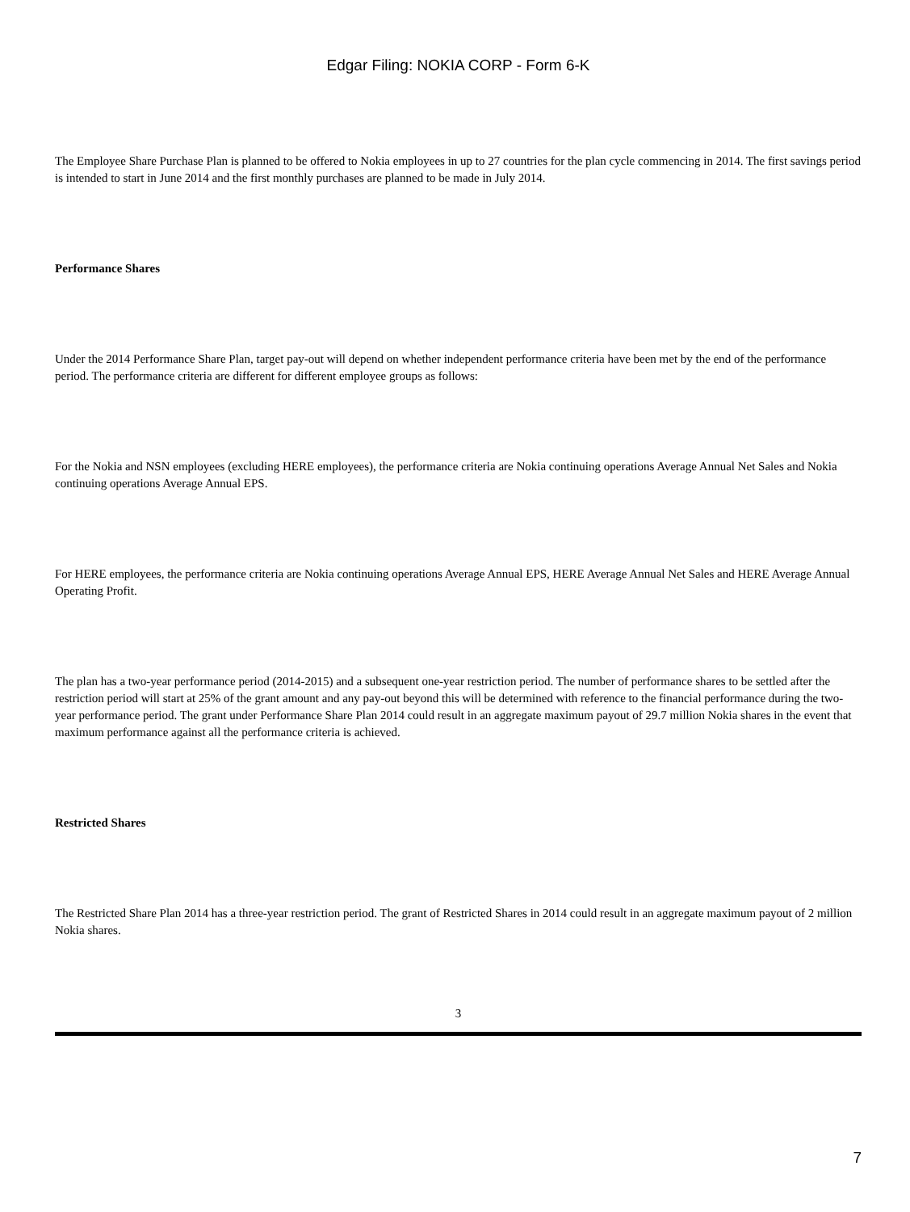Edgar Filing: NOKIA CORP - Form 6-K
The Employee Share Purchase Plan is planned to be offered to Nokia employees in up to 27 countries for the plan cycle commencing in 2014. The first savings period is intended to start in June 2014 and the first monthly purchases are planned to be made in July 2014.
Performance Shares
Under the 2014 Performance Share Plan, target pay-out will depend on whether independent performance criteria have been met by the end of the performance period. The performance criteria are different for different employee groups as follows:
For the Nokia and NSN employees (excluding HERE employees), the performance criteria are Nokia continuing operations Average Annual Net Sales and Nokia continuing operations Average Annual EPS.
For HERE employees, the performance criteria are Nokia continuing operations Average Annual EPS, HERE Average Annual Net Sales and HERE Average Annual Operating Profit.
The plan has a two-year performance period (2014-2015) and a subsequent one-year restriction period. The number of performance shares to be settled after the restriction period will start at 25% of the grant amount and any pay-out beyond this will be determined with reference to the financial performance during the two-year performance period. The grant under Performance Share Plan 2014 could result in an aggregate maximum payout of 29.7 million Nokia shares in the event that maximum performance against all the performance criteria is achieved.
Restricted Shares
The Restricted Share Plan 2014 has a three-year restriction period. The grant of Restricted Shares in 2014 could result in an aggregate maximum payout of 2 million Nokia shares.
3
7